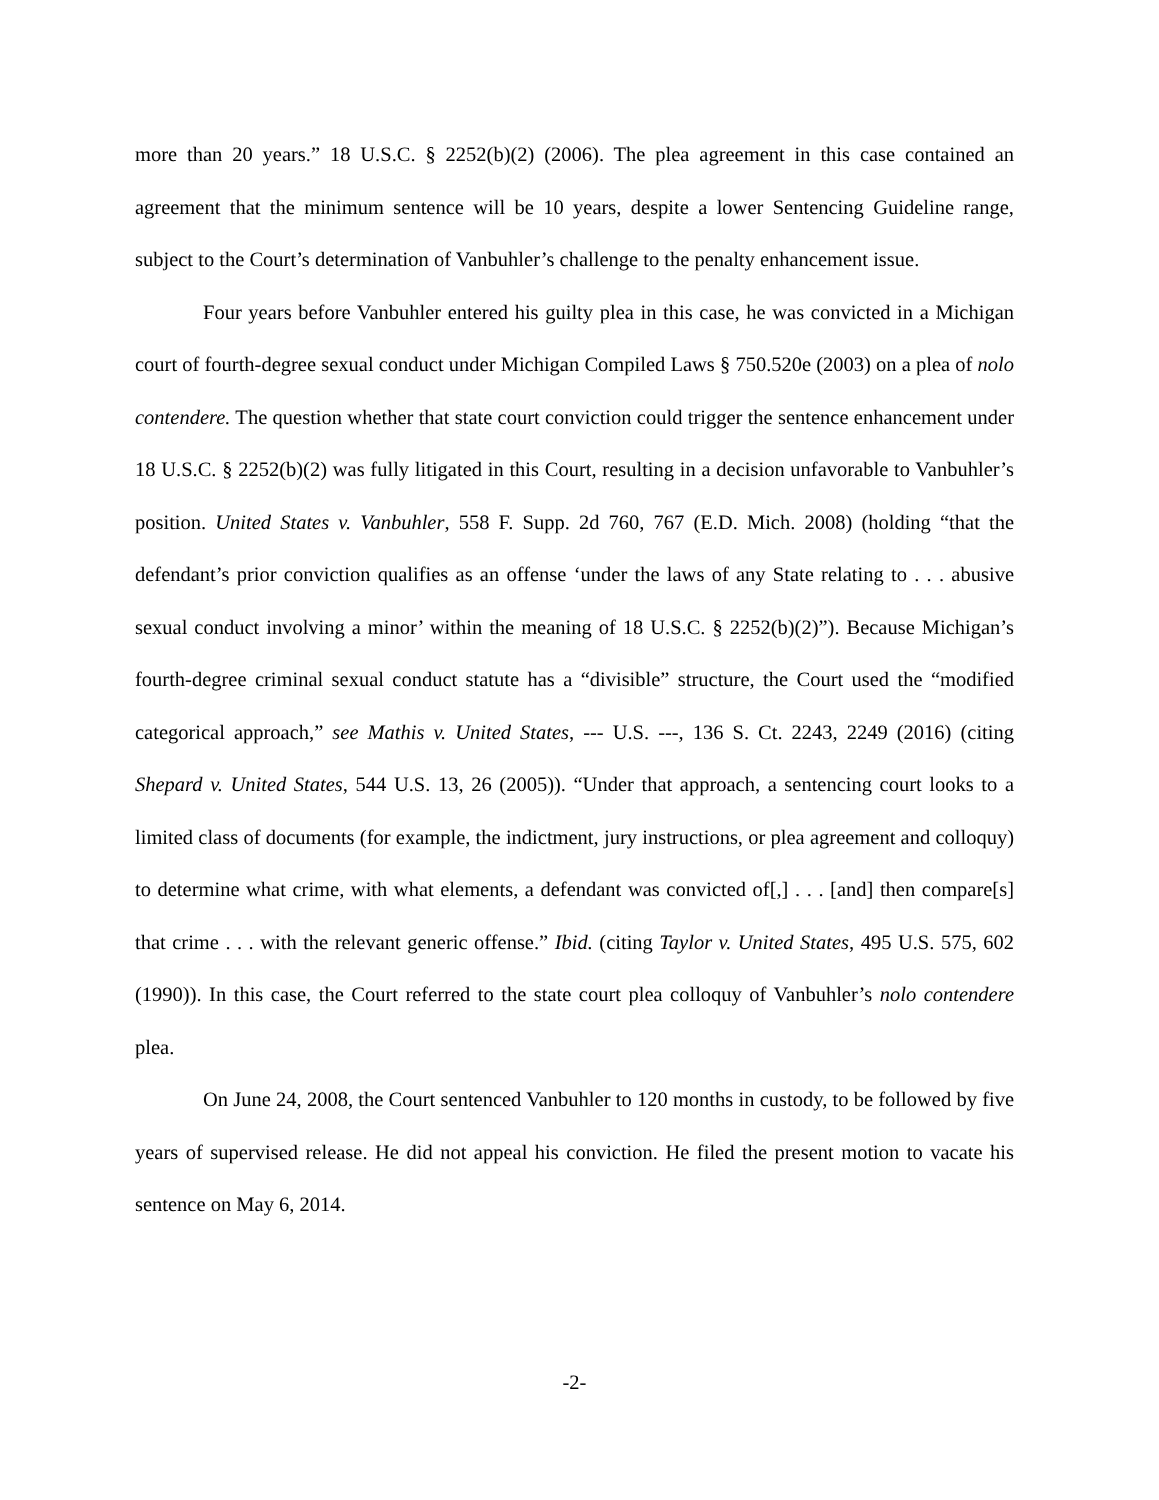more than 20 years.” 18 U.S.C. § 2252(b)(2) (2006). The plea agreement in this case contained an agreement that the minimum sentence will be 10 years, despite a lower Sentencing Guideline range, subject to the Court’s determination of Vanbuhler’s challenge to the penalty enhancement issue.
Four years before Vanbuhler entered his guilty plea in this case, he was convicted in a Michigan court of fourth-degree sexual conduct under Michigan Compiled Laws § 750.520e (2003) on a plea of nolo contendere. The question whether that state court conviction could trigger the sentence enhancement under 18 U.S.C. § 2252(b)(2) was fully litigated in this Court, resulting in a decision unfavorable to Vanbuhler’s position. United States v. Vanbuhler, 558 F. Supp. 2d 760, 767 (E.D. Mich. 2008) (holding “that the defendant’s prior conviction qualifies as an offense ‘under the laws of any State relating to . . . abusive sexual conduct involving a minor’ within the meaning of 18 U.S.C. § 2252(b)(2)”). Because Michigan’s fourth-degree criminal sexual conduct statute has a “divisible” structure, the Court used the “modified categorical approach,” see Mathis v. United States, --- U.S. ---, 136 S. Ct. 2243, 2249 (2016) (citing Shepard v. United States, 544 U.S. 13, 26 (2005)). “Under that approach, a sentencing court looks to a limited class of documents (for example, the indictment, jury instructions, or plea agreement and colloquy) to determine what crime, with what elements, a defendant was convicted of[,] . . . [and] then compare[s] that crime . . . with the relevant generic offense.” Ibid. (citing Taylor v. United States, 495 U.S. 575, 602 (1990)). In this case, the Court referred to the state court plea colloquy of Vanbuhler’s nolo contendere plea.
On June 24, 2008, the Court sentenced Vanbuhler to 120 months in custody, to be followed by five years of supervised release. He did not appeal his conviction. He filed the present motion to vacate his sentence on May 6, 2014.
-2-